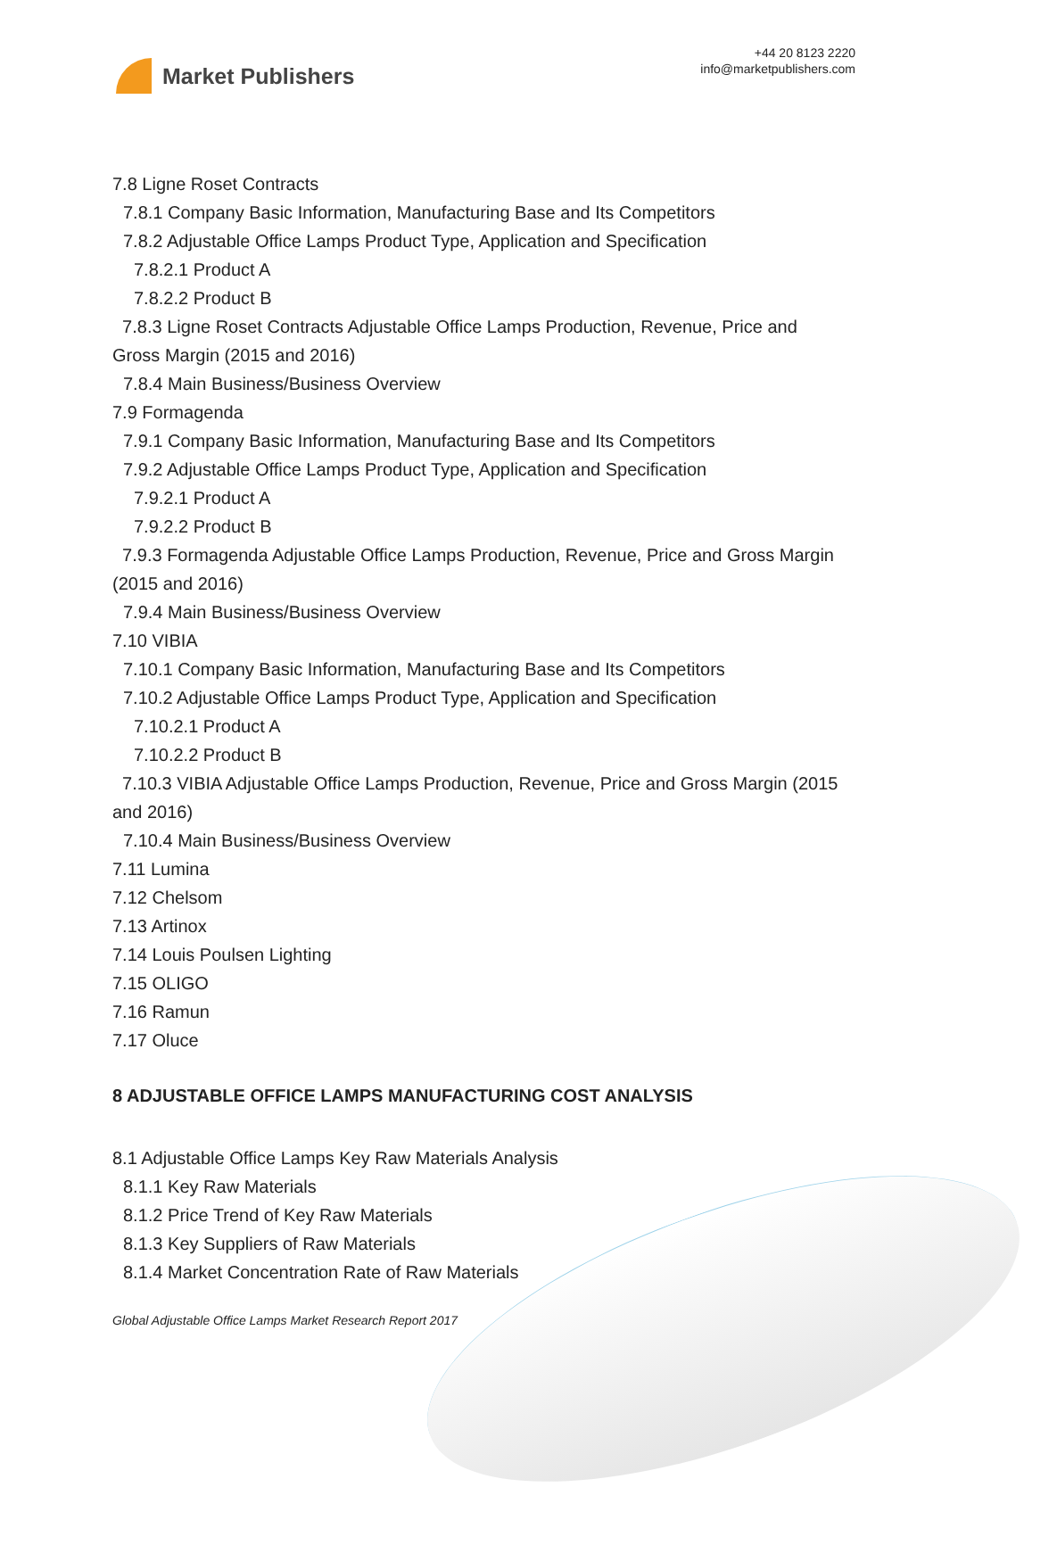Market Publishers
+44 20 8123 2220
info@marketpublishers.com
7.8 Ligne Roset Contracts
7.8.1 Company Basic Information, Manufacturing Base and Its Competitors
7.8.2 Adjustable Office Lamps Product Type, Application and Specification
7.8.2.1 Product A
7.8.2.2 Product B
7.8.3 Ligne Roset Contracts Adjustable Office Lamps Production, Revenue, Price and Gross Margin (2015 and 2016)
7.8.4 Main Business/Business Overview
7.9 Formagenda
7.9.1 Company Basic Information, Manufacturing Base and Its Competitors
7.9.2 Adjustable Office Lamps Product Type, Application and Specification
7.9.2.1 Product A
7.9.2.2 Product B
7.9.3 Formagenda Adjustable Office Lamps Production, Revenue, Price and Gross Margin (2015 and 2016)
7.9.4 Main Business/Business Overview
7.10 VIBIA
7.10.1 Company Basic Information, Manufacturing Base and Its Competitors
7.10.2 Adjustable Office Lamps Product Type, Application and Specification
7.10.2.1 Product A
7.10.2.2 Product B
7.10.3 VIBIA Adjustable Office Lamps Production, Revenue, Price and Gross Margin (2015 and 2016)
7.10.4 Main Business/Business Overview
7.11 Lumina
7.12 Chelsom
7.13 Artinox
7.14 Louis Poulsen Lighting
7.15 OLIGO
7.16 Ramun
7.17 Oluce
8 ADJUSTABLE OFFICE LAMPS MANUFACTURING COST ANALYSIS
8.1 Adjustable Office Lamps Key Raw Materials Analysis
8.1.1 Key Raw Materials
8.1.2 Price Trend of Key Raw Materials
8.1.3 Key Suppliers of Raw Materials
8.1.4 Market Concentration Rate of Raw Materials
Global Adjustable Office Lamps Market Research Report 2017